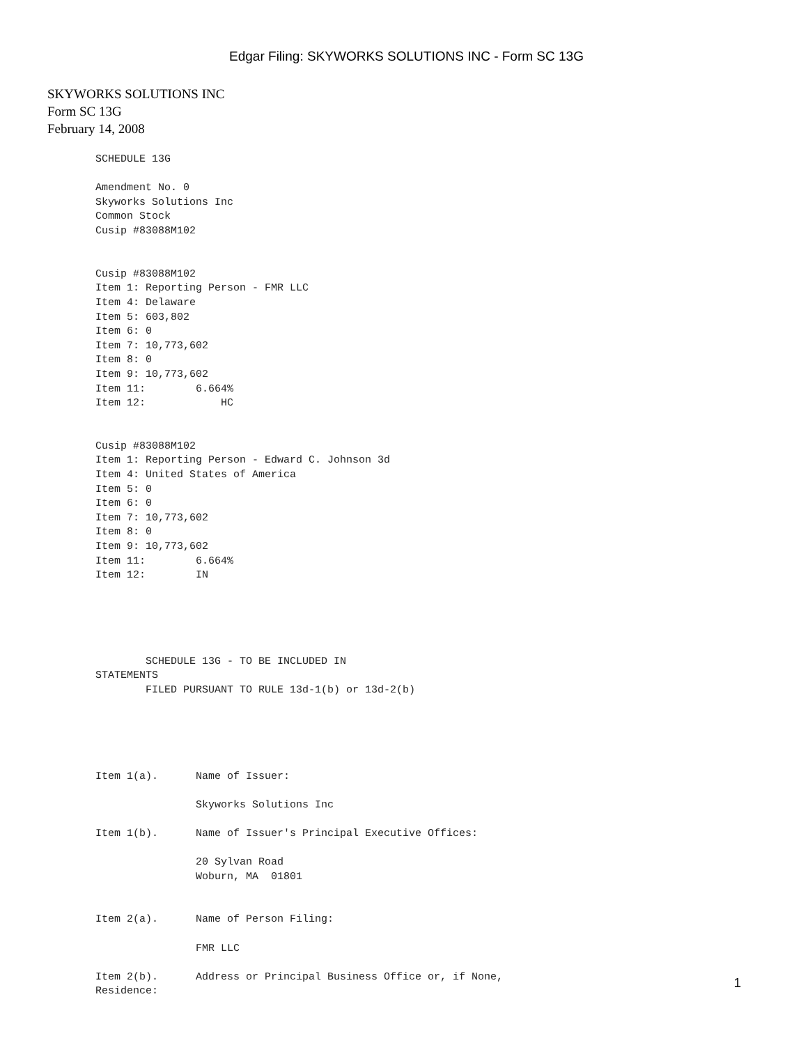Edgar Filing: SKYWORKS SOLUTIONS INC - Form SC 13G
SKYWORKS SOLUTIONS INC
Form SC 13G
February 14, 2008
SCHEDULE 13G

Amendment No. 0
Skyworks Solutions Inc
Common Stock
Cusip #83088M102


Cusip #83088M102
Item 1: Reporting Person - FMR LLC
Item 4: Delaware
Item 5: 603,802
Item 6: 0
Item 7: 10,773,602
Item 8: 0
Item 9: 10,773,602
Item 11:        6.664%
Item 12:            HC


Cusip #83088M102
Item 1: Reporting Person - Edward C. Johnson 3d
Item 4: United States of America
Item 5: 0
Item 6: 0
Item 7: 10,773,602
Item 8: 0
Item 9: 10,773,602
Item 11:        6.664%
Item 12:        IN





        SCHEDULE 13G - TO BE INCLUDED IN
STATEMENTS
        FILED PURSUANT TO RULE 13d-1(b) or 13d-2(b)





Item 1(a).      Name of Issuer:

                Skyworks Solutions Inc

Item 1(b).      Name of Issuer's Principal Executive Offices:

                20 Sylvan Road
                Woburn, MA  01801


Item 2(a).      Name of Person Filing:

                FMR LLC

Item 2(b).      Address or Principal Business Office or, if None,
Residence:
1